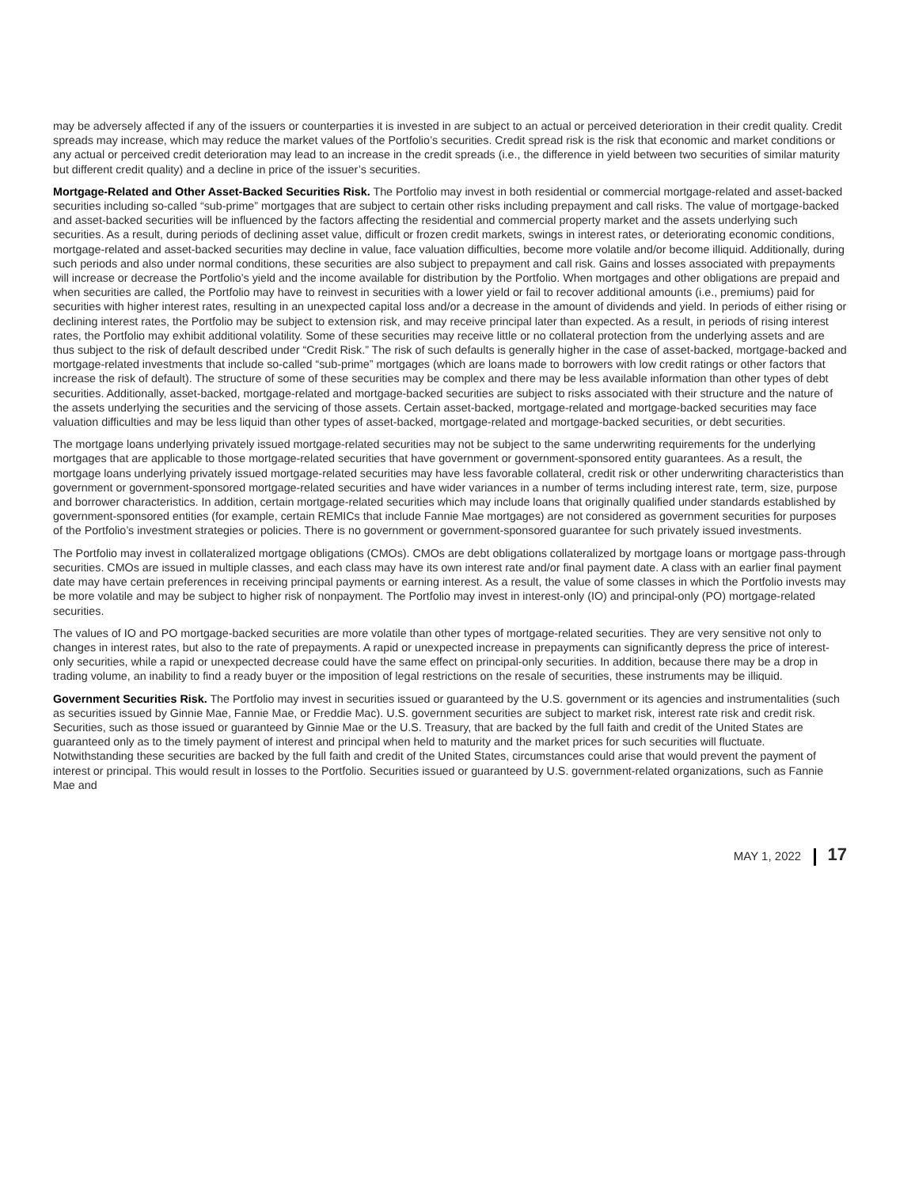may be adversely affected if any of the issuers or counterparties it is invested in are subject to an actual or perceived deterioration in their credit quality. Credit spreads may increase, which may reduce the market values of the Portfolio’s securities. Credit spread risk is the risk that economic and market conditions or any actual or perceived credit deterioration may lead to an increase in the credit spreads (i.e., the difference in yield between two securities of similar maturity but different credit quality) and a decline in price of the issuer’s securities.
Mortgage-Related and Other Asset-Backed Securities Risk. The Portfolio may invest in both residential or commercial mortgage-related and asset-backed securities including so-called “sub-prime” mortgages that are subject to certain other risks including prepayment and call risks. The value of mortgage-backed and asset-backed securities will be influenced by the factors affecting the residential and commercial property market and the assets underlying such securities. As a result, during periods of declining asset value, difficult or frozen credit markets, swings in interest rates, or deteriorating economic conditions, mortgage-related and asset-backed securities may decline in value, face valuation difficulties, become more volatile and/or become illiquid. Additionally, during such periods and also under normal conditions, these securities are also subject to prepayment and call risk. Gains and losses associated with prepayments will increase or decrease the Portfolio’s yield and the income available for distribution by the Portfolio. When mortgages and other obligations are prepaid and when securities are called, the Portfolio may have to reinvest in securities with a lower yield or fail to recover additional amounts (i.e., premiums) paid for securities with higher interest rates, resulting in an unexpected capital loss and/or a decrease in the amount of dividends and yield. In periods of either rising or declining interest rates, the Portfolio may be subject to extension risk, and may receive principal later than expected. As a result, in periods of rising interest rates, the Portfolio may exhibit additional volatility. Some of these securities may receive little or no collateral protection from the underlying assets and are thus subject to the risk of default described under “Credit Risk.” The risk of such defaults is generally higher in the case of asset-backed, mortgage-backed and mortgage-related investments that include so-called “sub-prime” mortgages (which are loans made to borrowers with low credit ratings or other factors that increase the risk of default). The structure of some of these securities may be complex and there may be less available information than other types of debt securities. Additionally, asset-backed, mortgage-related and mortgage-backed securities are subject to risks associated with their structure and the nature of the assets underlying the securities and the servicing of those assets. Certain asset-backed, mortgage-related and mortgage-backed securities may face valuation difficulties and may be less liquid than other types of asset-backed, mortgage-related and mortgage-backed securities, or debt securities.
The mortgage loans underlying privately issued mortgage-related securities may not be subject to the same underwriting requirements for the underlying mortgages that are applicable to those mortgage-related securities that have government or government-sponsored entity guarantees. As a result, the mortgage loans underlying privately issued mortgage-related securities may have less favorable collateral, credit risk or other underwriting characteristics than government or government-sponsored mortgage-related securities and have wider variances in a number of terms including interest rate, term, size, purpose and borrower characteristics. In addition, certain mortgage-related securities which may include loans that originally qualified under standards established by government-sponsored entities (for example, certain REMICs that include Fannie Mae mortgages) are not considered as government securities for purposes of the Portfolio’s investment strategies or policies. There is no government or government-sponsored guarantee for such privately issued investments.
The Portfolio may invest in collateralized mortgage obligations (CMOs). CMOs are debt obligations collateralized by mortgage loans or mortgage pass-through securities. CMOs are issued in multiple classes, and each class may have its own interest rate and/or final payment date. A class with an earlier final payment date may have certain preferences in receiving principal payments or earning interest. As a result, the value of some classes in which the Portfolio invests may be more volatile and may be subject to higher risk of nonpayment. The Portfolio may invest in interest-only (IO) and principal-only (PO) mortgage-related securities.
The values of IO and PO mortgage-backed securities are more volatile than other types of mortgage-related securities. They are very sensitive not only to changes in interest rates, but also to the rate of prepayments. A rapid or unexpected increase in prepayments can significantly depress the price of interest-only securities, while a rapid or unexpected decrease could have the same effect on principal-only securities. In addition, because there may be a drop in trading volume, an inability to find a ready buyer or the imposition of legal restrictions on the resale of securities, these instruments may be illiquid.
Government Securities Risk. The Portfolio may invest in securities issued or guaranteed by the U.S. government or its agencies and instrumentalities (such as securities issued by Ginnie Mae, Fannie Mae, or Freddie Mac). U.S. government securities are subject to market risk, interest rate risk and credit risk. Securities, such as those issued or guaranteed by Ginnie Mae or the U.S. Treasury, that are backed by the full faith and credit of the United States are guaranteed only as to the timely payment of interest and principal when held to maturity and the market prices for such securities will fluctuate. Notwithstanding these securities are backed by the full faith and credit of the United States, circumstances could arise that would prevent the payment of interest or principal. This would result in losses to the Portfolio. Securities issued or guaranteed by U.S. government-related organizations, such as Fannie Mae and
MAY 1, 2022 17